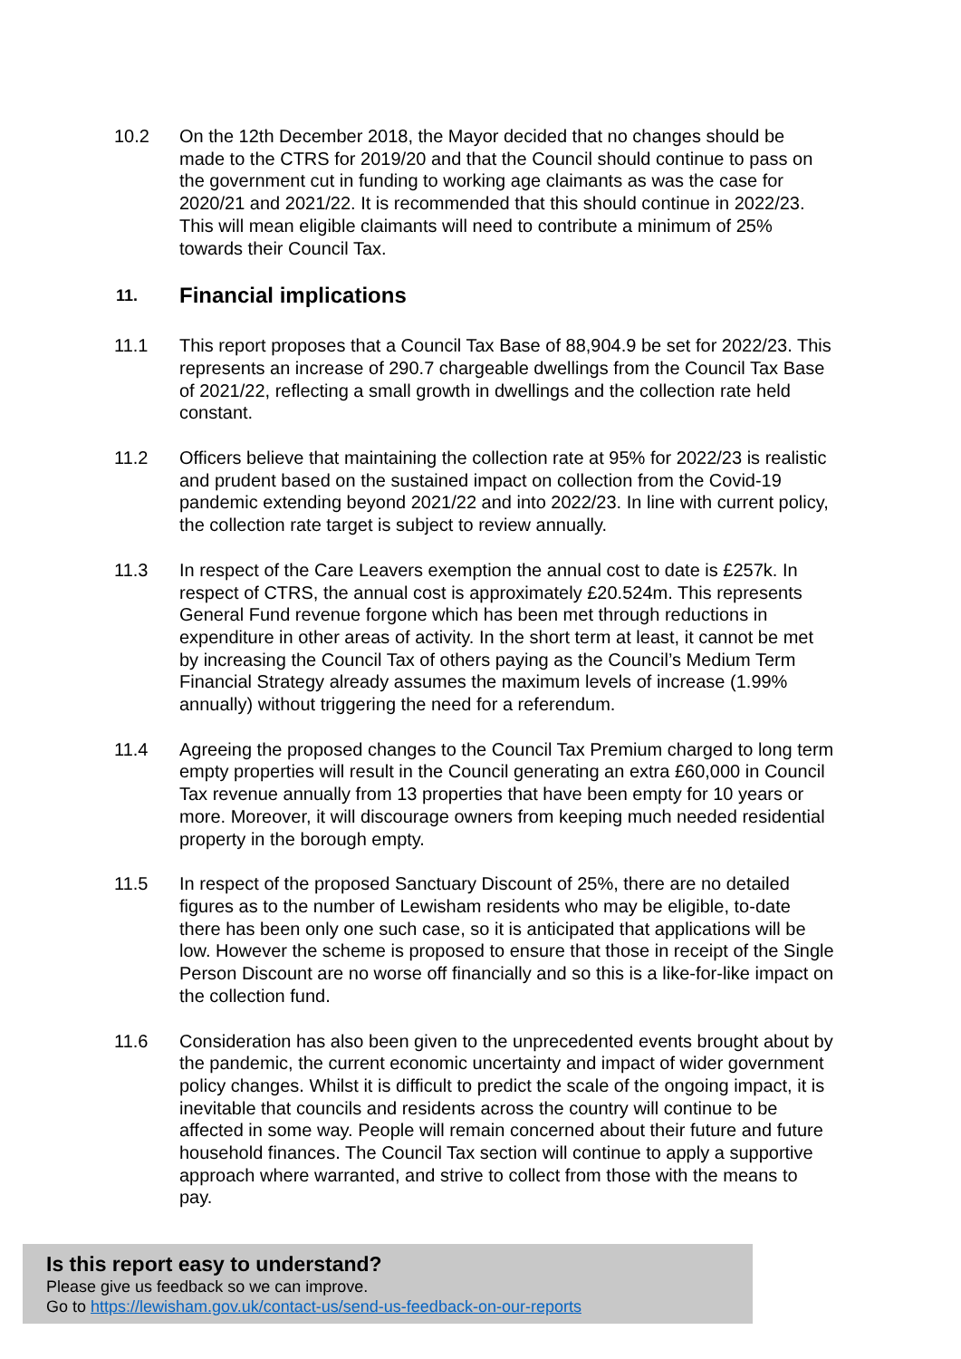10.2 On the 12th December 2018, the Mayor decided that no changes should be made to the CTRS for 2019/20 and that the Council should continue to pass on the government cut in funding to working age claimants as was the case for 2020/21 and 2021/22. It is recommended that this should continue in 2022/23. This will mean eligible claimants will need to contribute a minimum of 25% towards their Council Tax.
11. Financial implications
11.1 This report proposes that a Council Tax Base of 88,904.9 be set for 2022/23. This represents an increase of 290.7 chargeable dwellings from the Council Tax Base of 2021/22, reflecting a small growth in dwellings and the collection rate held constant.
11.2 Officers believe that maintaining the collection rate at 95% for 2022/23 is realistic and prudent based on the sustained impact on collection from the Covid-19 pandemic extending beyond 2021/22 and into 2022/23. In line with current policy, the collection rate target is subject to review annually.
11.3 In respect of the Care Leavers exemption the annual cost to date is £257k. In respect of CTRS, the annual cost is approximately £20.524m. This represents General Fund revenue forgone which has been met through reductions in expenditure in other areas of activity. In the short term at least, it cannot be met by increasing the Council Tax of others paying as the Council’s Medium Term Financial Strategy already assumes the maximum levels of increase (1.99% annually) without triggering the need for a referendum.
11.4 Agreeing the proposed changes to the Council Tax Premium charged to long term empty properties will result in the Council generating an extra £60,000 in Council Tax revenue annually from 13 properties that have been empty for 10 years or more. Moreover, it will discourage owners from keeping much needed residential property in the borough empty.
11.5 In respect of the proposed Sanctuary Discount of 25%, there are no detailed figures as to the number of Lewisham residents who may be eligible, to-date there has been only one such case, so it is anticipated that applications will be low. However the scheme is proposed to ensure that those in receipt of the Single Person Discount are no worse off financially and so this is a like-for-like impact on the collection fund.
11.6 Consideration has also been given to the unprecedented events brought about by the pandemic, the current economic uncertainty and impact of wider government policy changes. Whilst it is difficult to predict the scale of the ongoing impact, it is inevitable that councils and residents across the country will continue to be affected in some way. People will remain concerned about their future and future household finances. The Council Tax section will continue to apply a supportive approach where warranted, and strive to collect from those with the means to pay.
Is this report easy to understand?
Please give us feedback so we can improve.
Go to https://lewisham.gov.uk/contact-us/send-us-feedback-on-our-reports